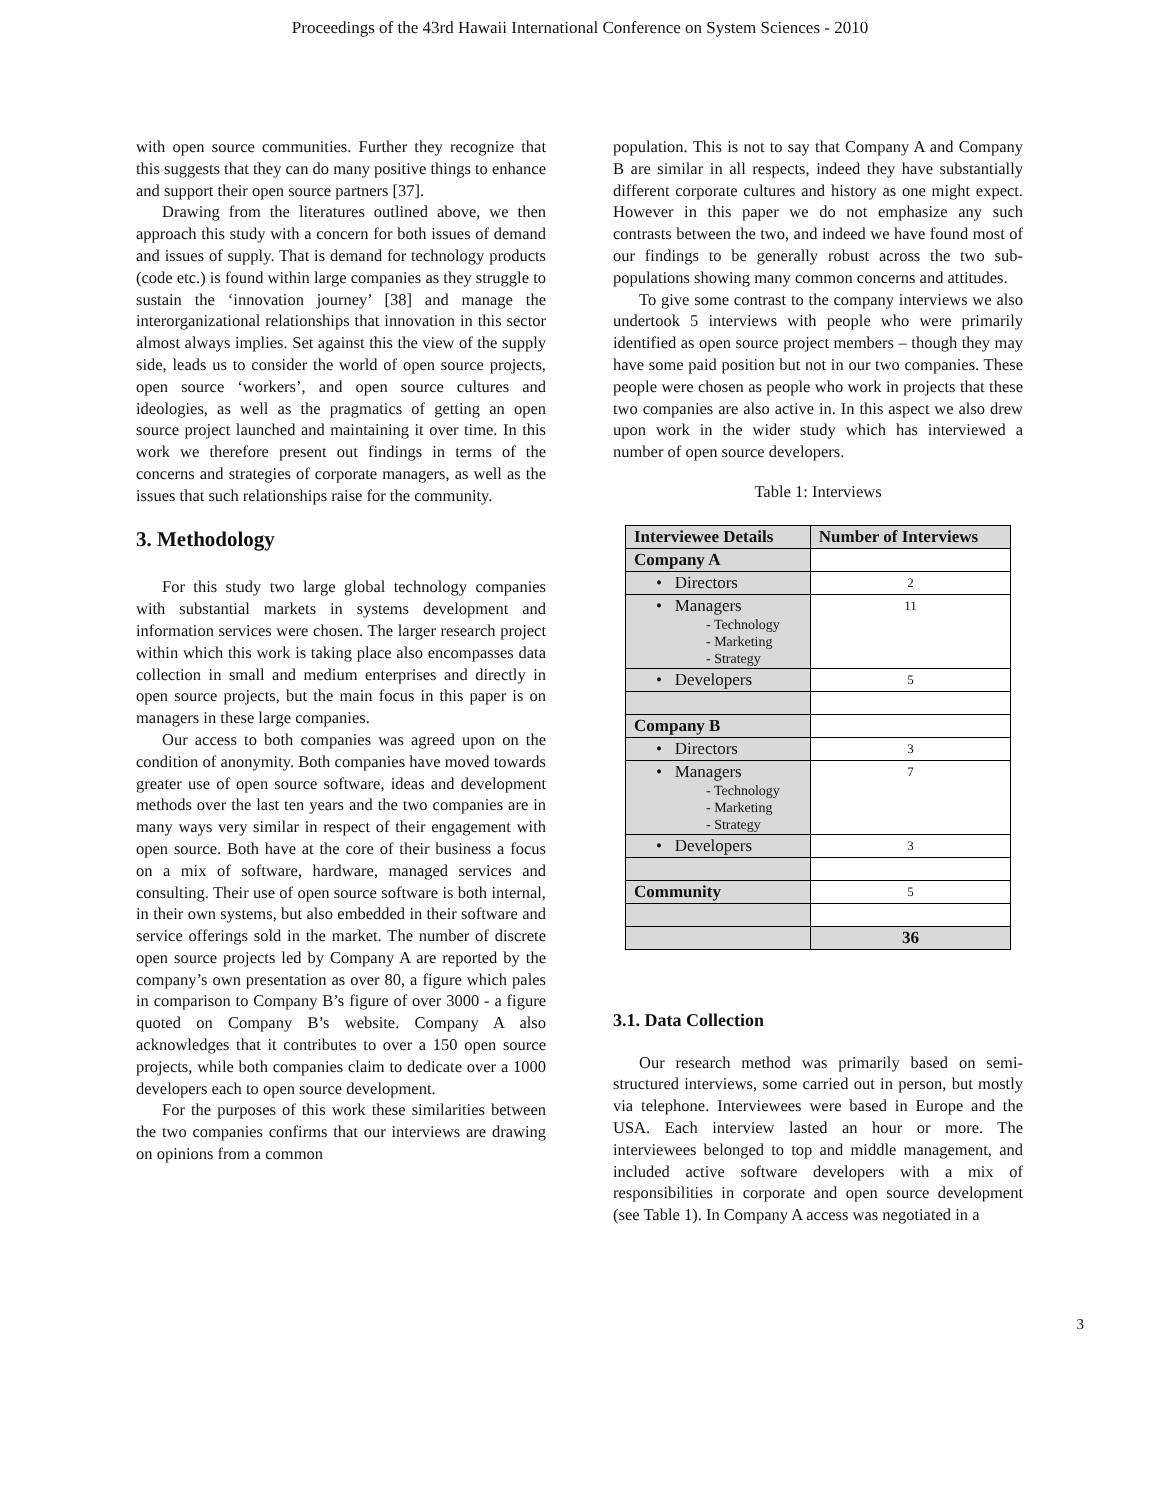Proceedings of the 43rd Hawaii International Conference on System Sciences - 2010
with open source communities. Further they recognize that this suggests that they can do many positive things to enhance and support their open source partners [37].
Drawing from the literatures outlined above, we then approach this study with a concern for both issues of demand and issues of supply. That is demand for technology products (code etc.) is found within large companies as they struggle to sustain the ‘innovation journey’ [38] and manage the interorganizational relationships that innovation in this sector almost always implies. Set against this the view of the supply side, leads us to consider the world of open source projects, open source ‘workers’, and open source cultures and ideologies, as well as the pragmatics of getting an open source project launched and maintaining it over time. In this work we therefore present out findings in terms of the concerns and strategies of corporate managers, as well as the issues that such relationships raise for the community.
3. Methodology
For this study two large global technology companies with substantial markets in systems development and information services were chosen. The larger research project within which this work is taking place also encompasses data collection in small and medium enterprises and directly in open source projects, but the main focus in this paper is on managers in these large companies.
Our access to both companies was agreed upon on the condition of anonymity. Both companies have moved towards greater use of open source software, ideas and development methods over the last ten years and the two companies are in many ways very similar in respect of their engagement with open source. Both have at the core of their business a focus on a mix of software, hardware, managed services and consulting. Their use of open source software is both internal, in their own systems, but also embedded in their software and service offerings sold in the market. The number of discrete open source projects led by Company A are reported by the company’s own presentation as over 80, a figure which pales in comparison to Company B’s figure of over 3000 - a figure quoted on Company B’s website. Company A also acknowledges that it contributes to over a 150 open source projects, while both companies claim to dedicate over a 1000 developers each to open source development.
For the purposes of this work these similarities between the two companies confirms that our interviews are drawing on opinions from a common
population. This is not to say that Company A and Company B are similar in all respects, indeed they have substantially different corporate cultures and history as one might expect. However in this paper we do not emphasize any such contrasts between the two, and indeed we have found most of our findings to be generally robust across the two sub-populations showing many common concerns and attitudes.
To give some contrast to the company interviews we also undertook 5 interviews with people who were primarily identified as open source project members – though they may have some paid position but not in our two companies. These people were chosen as people who work in projects that these two companies are also active in. In this aspect we also drew upon work in the wider study which has interviewed a number of open source developers.
Table 1: Interviews
| Interviewee Details | Number of Interviews |
| --- | --- |
| Company A | |
| • Directors | 2 |
| • Managers - Technology - Marketing - Strategy | 11 |
| • Developers | 5 |
| Company B | |
| • Directors | 3 |
| • Managers - Technology - Marketing - Strategy | 7 |
| • Developers | 3 |
| Community | 5 |
| | 36 |
3.1. Data Collection
Our research method was primarily based on semi-structured interviews, some carried out in person, but mostly via telephone. Interviewees were based in Europe and the USA. Each interview lasted an hour or more. The interviewees belonged to top and middle management, and included active software developers with a mix of responsibilities in corporate and open source development (see Table 1). In Company A access was negotiated in a
3